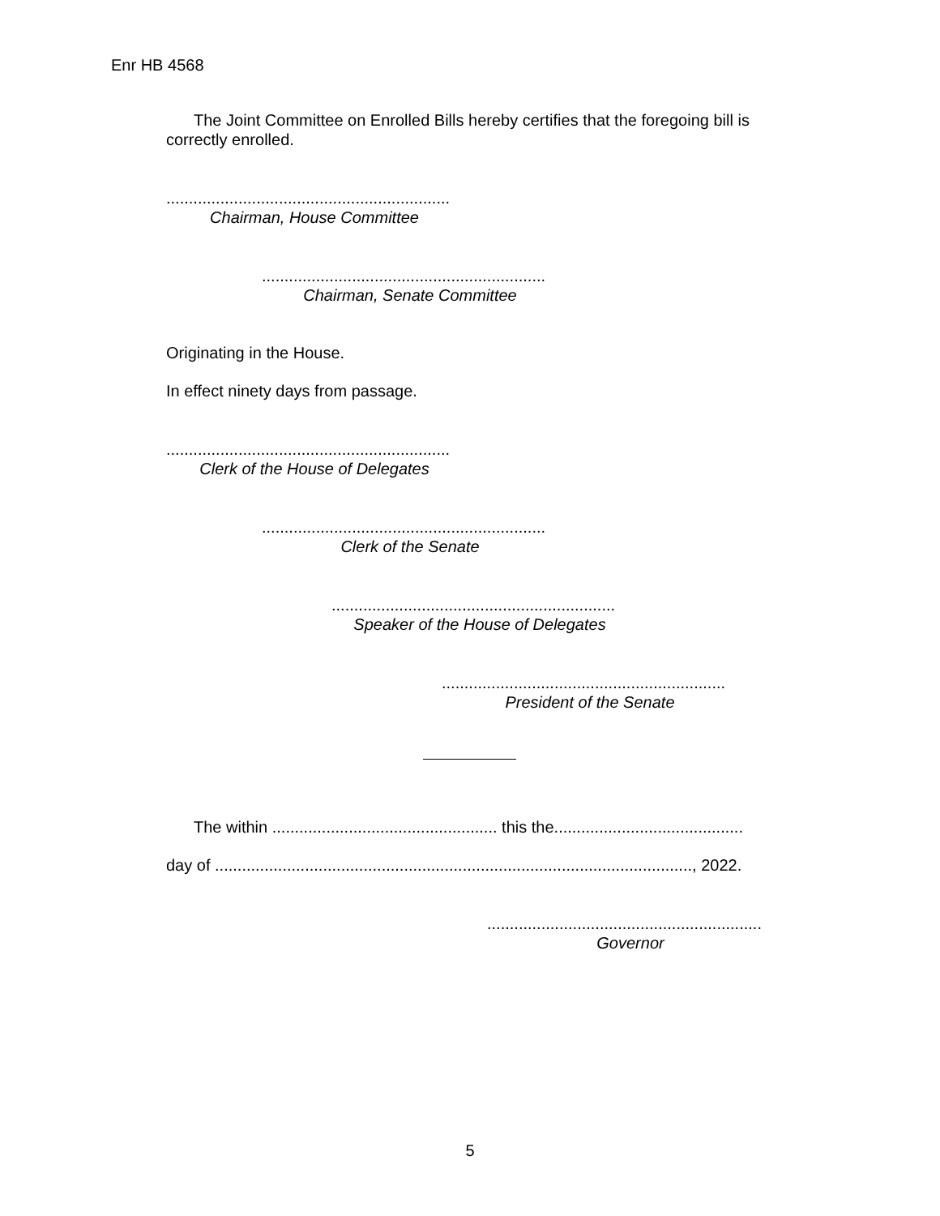Enr HB 4568
The Joint Committee on Enrolled Bills hereby certifies that the foregoing bill is correctly enrolled.
...............................................................
Chairman, House Committee
...............................................................
Chairman, Senate Committee
Originating in the House.
In effect ninety days from passage.
...............................................................
Clerk of the House of Delegates
...............................................................
Clerk of the Senate
...............................................................
Speaker of the House of Delegates
...............................................................
President of the Senate
The within .................................................. this the..........................................
day of .........................................................................................................., 2022.
.............................................................
Governor
5